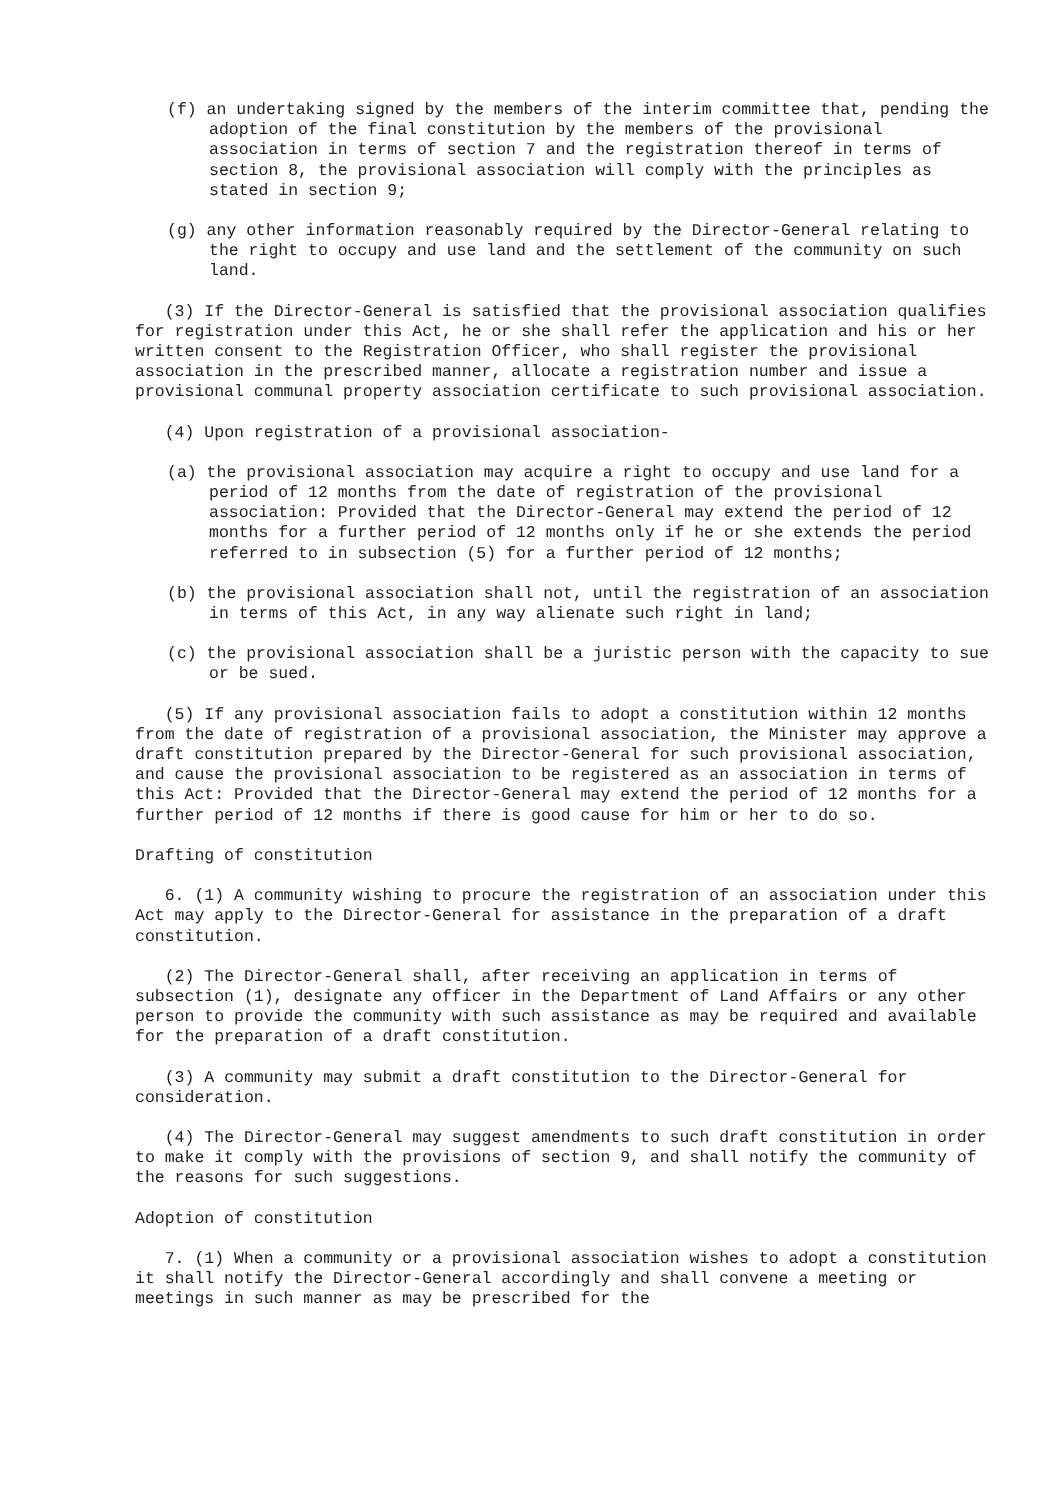(f) an undertaking signed by the members of the interim committee that, pending the adoption of the final constitution by the members of the provisional association in terms of section 7 and the registration thereof in terms of section 8, the provisional association will comply with the principles as stated in section 9;
(g) any other information reasonably required by the Director-General relating to the right to occupy and use land and the settlement of the community on such land.
(3) If the Director-General is satisfied that the provisional association qualifies for registration under this Act, he or she shall refer the application and his or her written consent to the Registration Officer, who shall register the provisional association in the prescribed manner, allocate a registration number and issue a provisional communal property association certificate to such provisional association.
(4) Upon registration of a provisional association-
(a) the provisional association may acquire a right to occupy and use land for a period of 12 months from the date of registration of the provisional association: Provided that the Director-General may extend the period of 12 months for a further period of 12 months only if he or she extends the period referred to in subsection (5) for a further period of 12 months;
(b) the provisional association shall not, until the registration of an association in terms of this Act, in any way alienate such right in land;
(c) the provisional association shall be a juristic person with the capacity to sue or be sued.
(5) If any provisional association fails to adopt a constitution within 12 months from the date of registration of a provisional association, the Minister may approve a draft constitution prepared by the Director-General for such provisional association, and cause the provisional association to be registered as an association in terms of this Act: Provided that the Director-General may extend the period of 12 months for a further period of 12 months if there is good cause for him or her to do so.
Drafting of constitution
6. (1) A community wishing to procure the registration of an association under this Act may apply to the Director-General for assistance in the preparation of a draft constitution.
(2) The Director-General shall, after receiving an application in terms of subsection (1), designate any officer in the Department of Land Affairs or any other person to provide the community with such assistance as may be required and available for the preparation of a draft constitution.
(3) A community may submit a draft constitution to the Director-General for consideration.
(4) The Director-General may suggest amendments to such draft constitution in order to make it comply with the provisions of section 9, and shall notify the community of the reasons for such suggestions.
Adoption of constitution
7. (1) When a community or a provisional association wishes to adopt a constitution it shall notify the Director-General accordingly and shall convene a meeting or meetings in such manner as may be prescribed for the